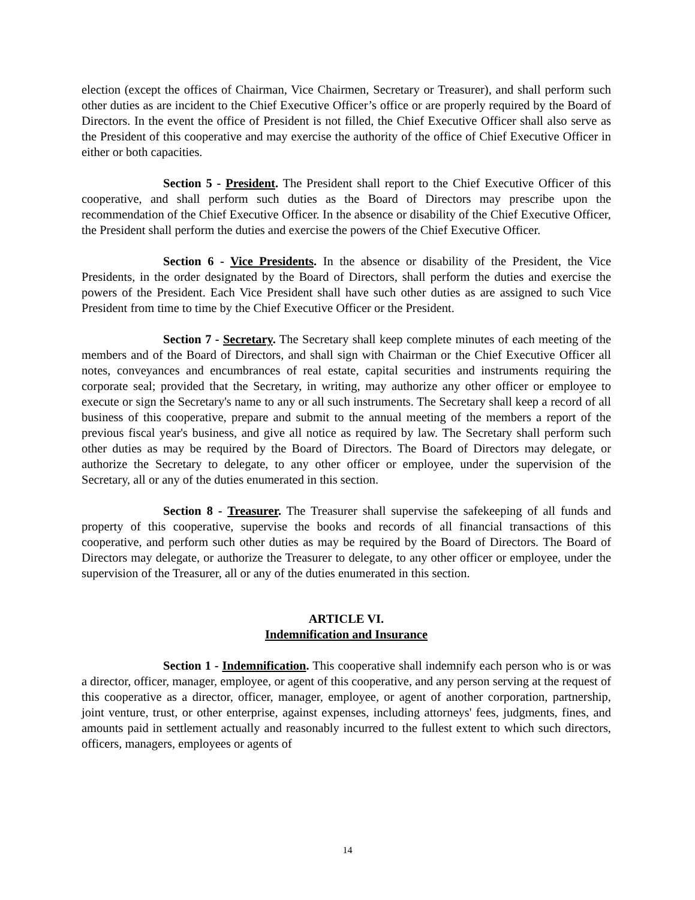election (except the offices of Chairman, Vice Chairmen, Secretary or Treasurer), and shall perform such other duties as are incident to the Chief Executive Officer’s office or are properly required by the Board of Directors. In the event the office of President is not filled, the Chief Executive Officer shall also serve as the President of this cooperative and may exercise the authority of the office of Chief Executive Officer in either or both capacities.
Section 5 - President. The President shall report to the Chief Executive Officer of this cooperative, and shall perform such duties as the Board of Directors may prescribe upon the recommendation of the Chief Executive Officer. In the absence or disability of the Chief Executive Officer, the President shall perform the duties and exercise the powers of the Chief Executive Officer.
Section 6 - Vice Presidents. In the absence or disability of the President, the Vice Presidents, in the order designated by the Board of Directors, shall perform the duties and exercise the powers of the President. Each Vice President shall have such other duties as are assigned to such Vice President from time to time by the Chief Executive Officer or the President.
Section 7 - Secretary. The Secretary shall keep complete minutes of each meeting of the members and of the Board of Directors, and shall sign with Chairman or the Chief Executive Officer all notes, conveyances and encumbrances of real estate, capital securities and instruments requiring the corporate seal; provided that the Secretary, in writing, may authorize any other officer or employee to execute or sign the Secretary's name to any or all such instruments. The Secretary shall keep a record of all business of this cooperative, prepare and submit to the annual meeting of the members a report of the previous fiscal year's business, and give all notice as required by law. The Secretary shall perform such other duties as may be required by the Board of Directors. The Board of Directors may delegate, or authorize the Secretary to delegate, to any other officer or employee, under the supervision of the Secretary, all or any of the duties enumerated in this section.
Section 8 - Treasurer. The Treasurer shall supervise the safekeeping of all funds and property of this cooperative, supervise the books and records of all financial transactions of this cooperative, and perform such other duties as may be required by the Board of Directors. The Board of Directors may delegate, or authorize the Treasurer to delegate, to any other officer or employee, under the supervision of the Treasurer, all or any of the duties enumerated in this section.
ARTICLE VI.
Indemnification and Insurance
Section 1 - Indemnification. This cooperative shall indemnify each person who is or was a director, officer, manager, employee, or agent of this cooperative, and any person serving at the request of this cooperative as a director, officer, manager, employee, or agent of another corporation, partnership, joint venture, trust, or other enterprise, against expenses, including attorneys' fees, judgments, fines, and amounts paid in settlement actually and reasonably incurred to the fullest extent to which such directors, officers, managers, employees or agents of
14